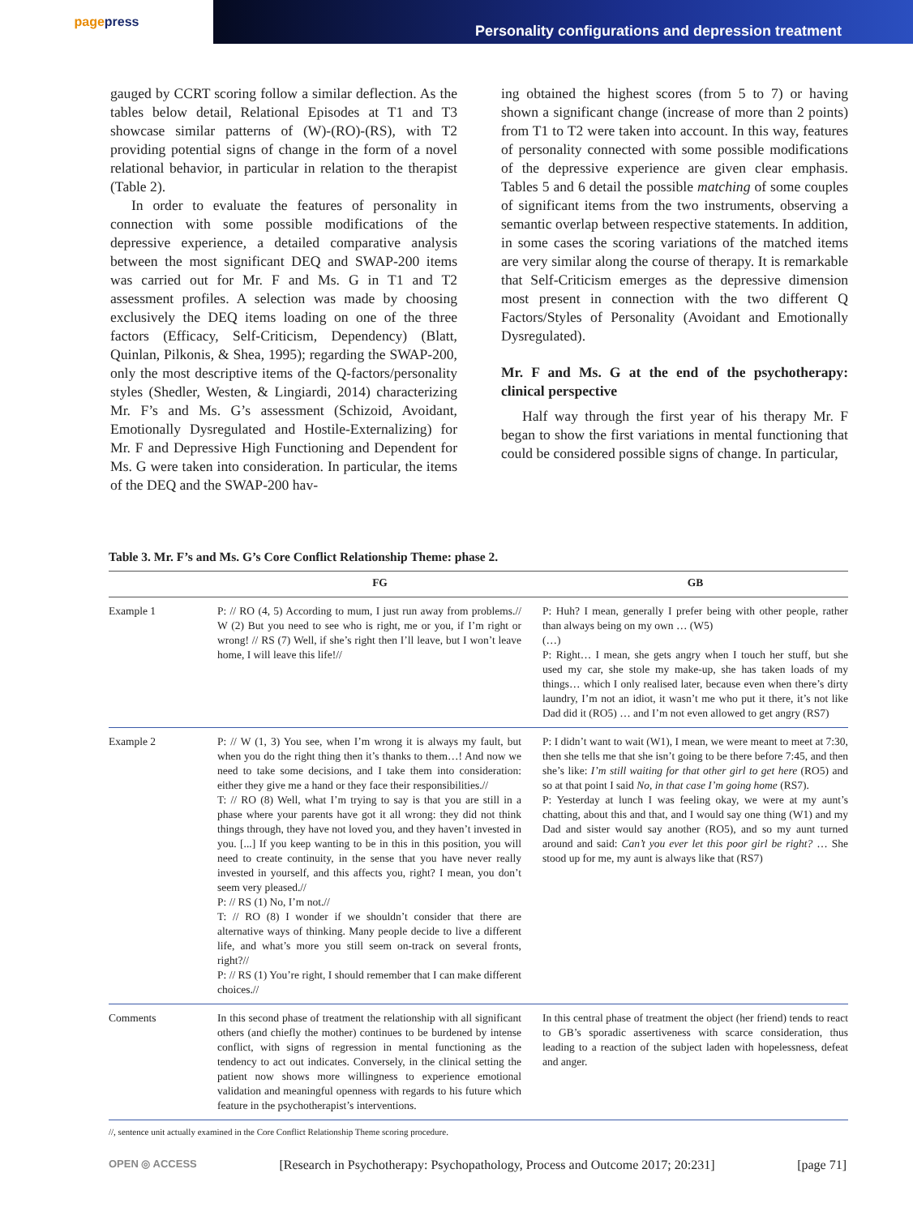page press
Personality configurations and depression treatment
gauged by CCRT scoring follow a similar deflection. As the tables below detail, Relational Episodes at T1 and T3 showcase similar patterns of (W)-(RO)-(RS), with T2 providing potential signs of change in the form of a novel relational behavior, in particular in relation to the therapist (Table 2).
In order to evaluate the features of personality in connection with some possible modifications of the depressive experience, a detailed comparative analysis between the most significant DEQ and SWAP-200 items was carried out for Mr. F and Ms. G in T1 and T2 assessment profiles. A selection was made by choosing exclusively the DEQ items loading on one of the three factors (Efficacy, Self-Criticism, Dependency) (Blatt, Quinlan, Pilkonis, & Shea, 1995); regarding the SWAP-200, only the most descriptive items of the Q-factors/personality styles (Shedler, Westen, & Lingiardi, 2014) characterizing Mr. F’s and Ms. G’s assessment (Schizoid, Avoidant, Emotionally Dysregulated and Hostile-Externalizing) for Mr. F and Depressive High Functioning and Dependent for Ms. G were taken into consideration. In particular, the items of the DEQ and the SWAP-200 hav-
ing obtained the highest scores (from 5 to 7) or having shown a significant change (increase of more than 2 points) from T1 to T2 were taken into account. In this way, features of personality connected with some possible modifications of the depressive experience are given clear emphasis. Tables 5 and 6 detail the possible matching of some couples of significant items from the two instruments, observing a semantic overlap between respective statements. In addition, in some cases the scoring variations of the matched items are very similar along the course of therapy. It is remarkable that Self-Criticism emerges as the depressive dimension most present in connection with the two different Q Factors/Styles of Personality (Avoidant and Emotionally Dysregulated).
Mr. F and Ms. G at the end of the psychotherapy: clinical perspective
Half way through the first year of his therapy Mr. F began to show the first variations in mental functioning that could be considered possible signs of change. In particular,
Table 3. Mr. F’s and Ms. G’s Core Conflict Relationship Theme: phase 2.
| | FG | GB |
| --- | --- | --- |
| Example 1 | P: // RO (4, 5) According to mum, I just run away from problems.// W (2) But you need to see who is right, me or you, if I’m right or wrong! // RS (7) Well, if she’s right then I’ll leave, but I won’t leave home, I will leave this life!// | P: Huh? I mean, generally I prefer being with other people, rather than always being on my own … (W5) (…) P: Right… I mean, she gets angry when I touch her stuff, but she used my car, she stole my make-up, she has taken loads of my things… which I only realised later, because even when there’s dirty laundry, I’m not an idiot, it wasn’t me who put it there, it’s not like Dad did it (RO5) … and I’m not even allowed to get angry (RS7) |
| Example 2 | P: // W (1, 3) You see, when I’m wrong it is always my fault, but when you do the right thing then it’s thanks to them…! And now we need to take some decisions, and I take them into consideration: either they give me a hand or they face their responsibilities.// T: // RO (8) Well, what I’m trying to say is that you are still in a phase where your parents have got it all wrong: they did not think things through, they have not loved you, and they haven’t invested in you. [...] If you keep wanting to be in this in this position, you will need to create continuity, in the sense that you have never really invested in yourself, and this affects you, right? I mean, you don’t seem very pleased.// P: // RS (1) No, I’m not.// T: // RO (8) I wonder if we shouldn’t consider that there are alternative ways of thinking. Many people decide to live a different life, and what’s more you still seem on-track on several fronts, right?// P: // RS (1) You’re right, I should remember that I can make different choices.// | P: I didn’t want to wait (W1), I mean, we were meant to meet at 7:30, then she tells me that she isn’t going to be there before 7:45, and then she’s like: I’m still waiting for that other girl to get here (RO5) and so at that point I said No, in that case I’m going home (RS7). P: Yesterday at lunch I was feeling okay, we were at my aunt’s chatting, about this and that, and I would say one thing (W1) and my Dad and sister would say another (RO5), and so my aunt turned around and said: Can’t you ever let this poor girl be right? … She stood up for me, my aunt is always like that (RS7) |
| Comments | In this second phase of treatment the relationship with all significant others (and chiefly the mother) continues to be burdened by intense conflict, with signs of regression in mental functioning as the tendency to act out indicates. Conversely, in the clinical setting the patient now shows more willingness to experience emotional validation and meaningful openness with regards to his future which feature in the psychotherapist’s interventions. | In this central phase of treatment the object (her friend) tends to react to GB’s sporadic assertiveness with scarce consideration, thus leading to a reaction of the subject laden with hopelessness, defeat and anger. |
//, sentence unit actually examined in the Core Conflict Relationship Theme scoring procedure.
OPEN ◎ ACCESS [Research in Psychotherapy: Psychopathology, Process and Outcome 2017; 20:231] [page 71]